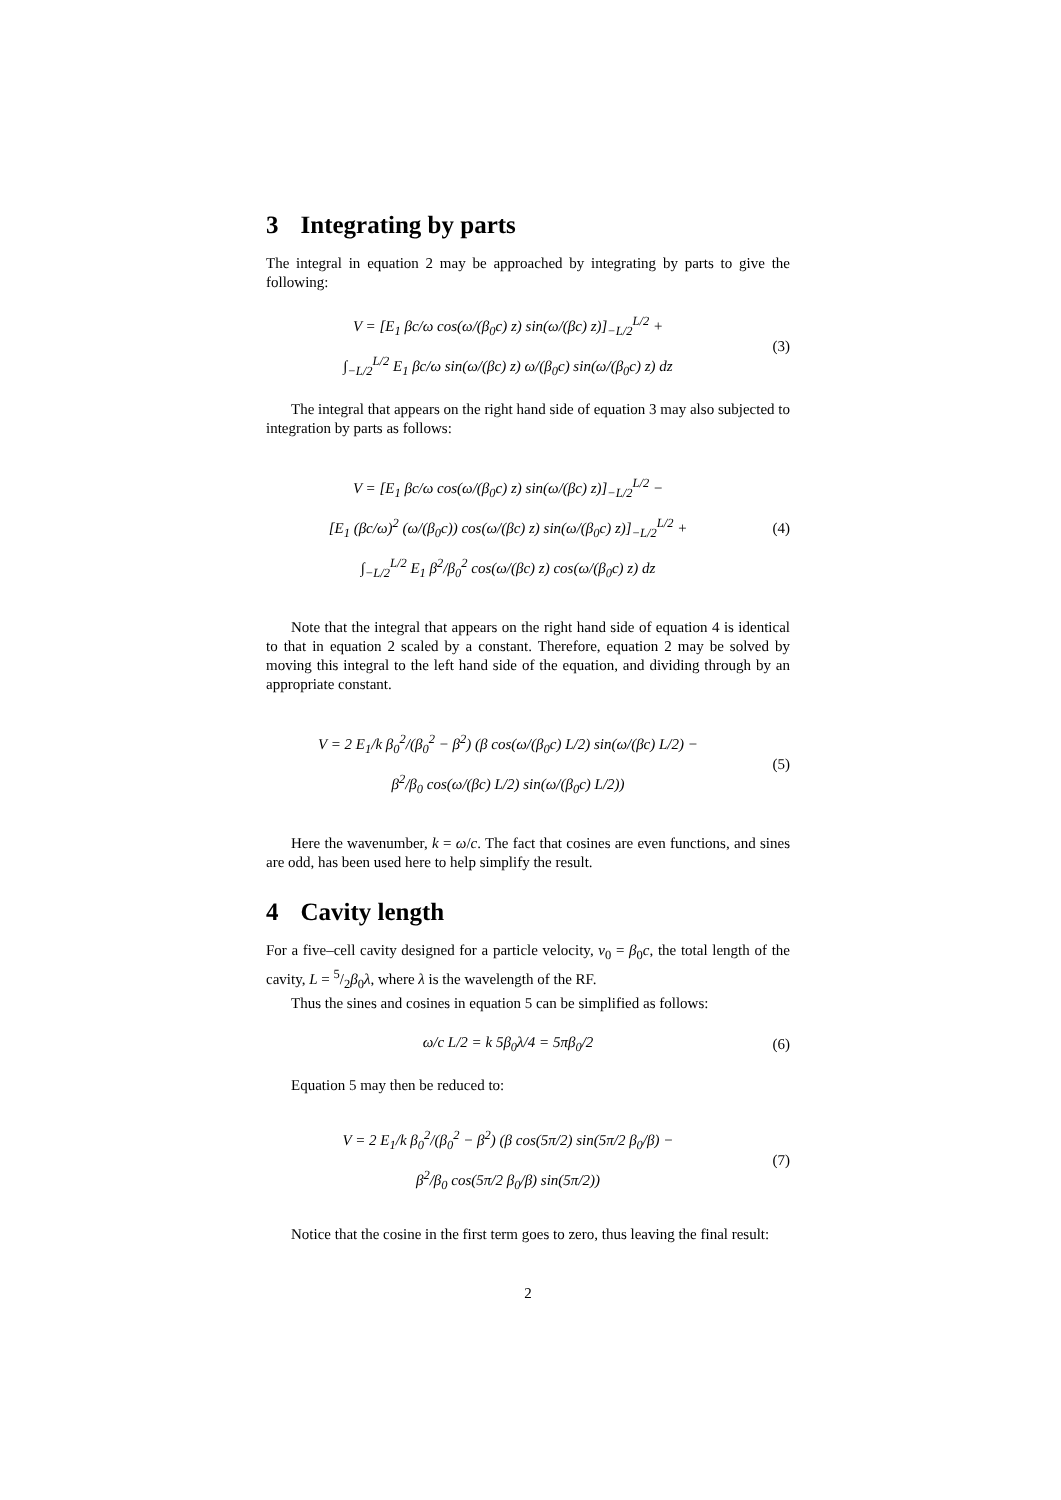3 Integrating by parts
The integral in equation 2 may be approached by integrating by parts to give the following:
V = [E<sub>1</sub> βc/ω cos(ω/(β<sub>0</sub>c) z) sin(ω/(βc) z)]<sub>−L/2</sub><sup>L/2</sup> +
∫<sub>−L/2</sub><sup>L/2</sup> E<sub>1</sub> βc/ω sin(ω/(βc) z) ω/(β<sub>0</sub>c) sin(ω/(β<sub>0</sub>c) z) dz
(3)
The integral that appears on the right hand side of equation 3 may also subjected to integration by parts as follows:
V = [E<sub>1</sub> βc/ω cos(ω/(β<sub>0</sub>c) z) sin(ω/(βc) z)]<sub>−L/2</sub><sup>L/2</sup> −
[E<sub>1</sub> (βc/ω)<sup>2</sup> (ω/(β<sub>0</sub>c)) cos(ω/(βc) z) sin(ω/(β<sub>0</sub>c) z)]<sub>−L/2</sub><sup>L/2</sup> +
∫<sub>−L/2</sub><sup>L/2</sup> E<sub>1</sub> β<sup>2</sup>/β<sub>0</sub><sup>2</sup> cos(ω/(βc) z) cos(ω/(β<sub>0</sub>c) z) dz
(4)
Note that the integral that appears on the right hand side of equation 4 is identical to that in equation 2 scaled by a constant. Therefore, equation 2 may be solved by moving this integral to the left hand side of the equation, and dividing through by an appropriate constant.
V = 2 E<sub>1</sub>/k β<sub>0</sub><sup>2</sup>/(β<sub>0</sub><sup>2</sup> − β<sup>2</sup>) (β cos(ω/(β<sub>0</sub>c) L/2) sin(ω/(βc) L/2) −
β<sup>2</sup>/β<sub>0</sub> cos(ω/(βc) L/2) sin(ω/(β<sub>0</sub>c) L/2))
(5)
Here the wavenumber, k = ω/c. The fact that cosines are even functions, and sines are odd, has been used here to help simplify the result.
4 Cavity length
For a five–cell cavity designed for a particle velocity, v<sub>0</sub> = β<sub>0</sub>c, the total length of the cavity, L = 5/2β<sub>0</sub>λ, where λ is the wavelength of the RF.
Thus the sines and cosines in equation 5 can be simplified as follows:
ω/c L/2 = k 5β<sub>0</sub>λ/4 = 5πβ<sub>0</sub>/2
(6)
Equation 5 may then be reduced to:
V = 2 E<sub>1</sub>/k β<sub>0</sub><sup>2</sup>/(β<sub>0</sub><sup>2</sup> − β<sup>2</sup>) (β cos(5π/2) sin(5π/2 β<sub>0</sub>/β) −
β<sup>2</sup>/β<sub>0</sub> cos(5π/2 β<sub>0</sub>/β) sin(5π/2))
(7)
Notice that the cosine in the first term goes to zero, thus leaving the final result:
2